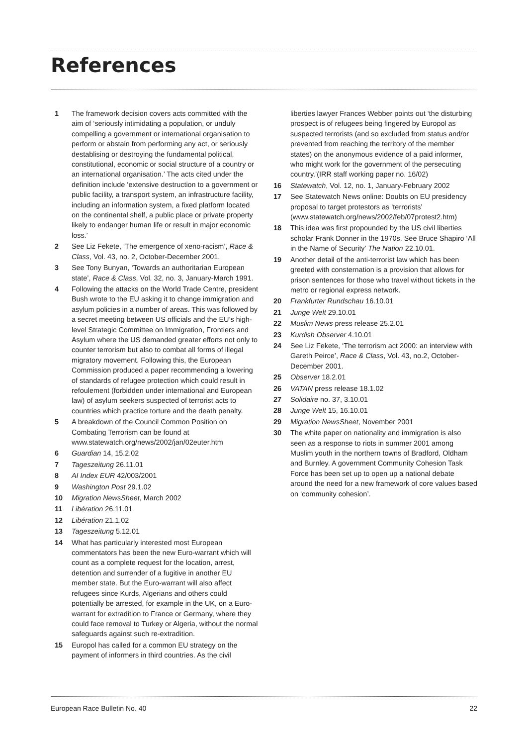References
1 The framework decision covers acts committed with the aim of ‘seriously intimidating a population, or unduly compelling a government or international organisation to perform or abstain from performing any act, or seriously destablising or destroying the fundamental political, constitutional, economic or social structure of a country or an international organisation.’ The acts cited under the definition include ‘extensive destruction to a government or public facility, a transport system, an infrastructure facility, including an information system, a fixed platform located on the continental shelf, a public place or private property likely to endanger human life or result in major economic loss.’
2 See Liz Fekete, ‘The emergence of xeno-racism’, Race & Class, Vol. 43, no. 2, October-December 2001.
3 See Tony Bunyan, ‘Towards an authoritarian European state’, Race & Class, Vol. 32, no. 3, January-March 1991.
4 Following the attacks on the World Trade Centre, president Bush wrote to the EU asking it to change immigration and asylum policies in a number of areas. This was followed by a secret meeting between US officials and the EU’s high-level Strategic Committee on Immigration, Frontiers and Asylum where the US demanded greater efforts not only to counter terrorism but also to combat all forms of illegal migratory movement. Following this, the European Commission produced a paper recommending a lowering of standards of refugee protection which could result in refoulement (forbidden under international and European law) of asylum seekers suspected of terrorist acts to countries which practice torture and the death penalty.
5 A breakdown of the Council Common Position on Combating Terrorism can be found at www.statewatch.org/news/2002/jan/02euter.htm
6 Guardian 14, 15.2.02
7 Tageszeitung 26.11.01
8 AI Index EUR 42/003/2001
9 Washington Post 29.1.02
10 Migration NewsSheet, March 2002
11 Libération 26.11.01
12 Libération 21.1.02
13 Tageszeitung 5.12.01
14 What has particularly interested most European commentators has been the new Euro-warrant which will count as a complete request for the location, arrest, detention and surrender of a fugitive in another EU member state. But the Euro-warrant will also affect refugees since Kurds, Algerians and others could potentially be arrested, for example in the UK, on a Euro-warrant for extradition to France or Germany, where they could face removal to Turkey or Algeria, without the normal safeguards against such re-extradition.
15 Europol has called for a common EU strategy on the payment of informers in third countries. As the civil
liberties lawyer Frances Webber points out ‘the disturbing prospect is of refugees being fingered by Europol as suspected terrorists (and so excluded from status and/or prevented from reaching the territory of the member states) on the anonymous evidence of a paid informer, who might work for the government of the persecuting country.’(IRR staff working paper no. 16/02)
16 Statewatch, Vol. 12, no. 1, January-February 2002
17 See Statewatch News online: Doubts on EU presidency proposal to target protestors as ‘terrorists’ (www.statewatch.org/news/2002/feb/07protest2.htm)
18 This idea was first propounded by the US civil liberties scholar Frank Donner in the 1970s. See Bruce Shapiro ‘All in the Name of Security’ The Nation 22.10.01.
19 Another detail of the anti-terrorist law which has been greeted with consternation is a provision that allows for prison sentences for those who travel without tickets in the metro or regional express network.
20 Frankfurter Rundschau 16.10.01
21 Junge Welt 29.10.01
22 Muslim News press release 25.2.01
23 Kurdish Observer 4.10.01
24 See Liz Fekete, ‘The terrorism act 2000: an interview with Gareth Peirce’, Race & Class, Vol. 43, no.2, October-December 2001.
25 Observer 18.2.01
26 VATAN press release 18.1.02
27 Solidaire no. 37, 3.10.01
28 Junge Welt 15, 16.10.01
29 Migration NewsSheet, November 2001
30 The white paper on nationality and immigration is also seen as a response to riots in summer 2001 among Muslim youth in the northern towns of Bradford, Oldham and Burnley. A government Community Cohesion Task Force has been set up to open up a national debate around the need for a new framework of core values based on ‘community cohesion’.
European Race Bulletin No. 40 22